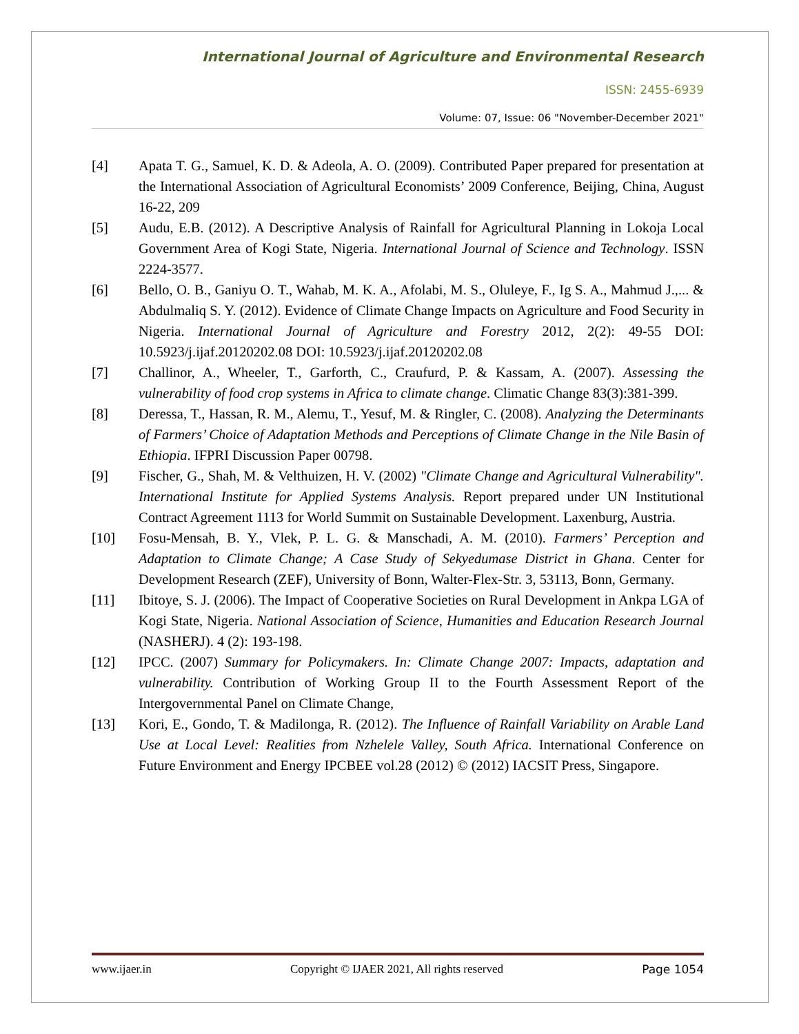International Journal of Agriculture and Environmental Research
ISSN: 2455-6939
Volume: 07, Issue: 06 "November-December 2021"
[4] Apata T. G., Samuel, K. D. & Adeola, A. O. (2009). Contributed Paper prepared for presentation at the International Association of Agricultural Economists’ 2009 Conference, Beijing, China, August 16-22, 209
[5] Audu, E.B. (2012). A Descriptive Analysis of Rainfall for Agricultural Planning in Lokoja Local Government Area of Kogi State, Nigeria. International Journal of Science and Technology. ISSN 2224-3577.
[6] Bello, O. B., Ganiyu O. T., Wahab, M. K. A., Afolabi, M. S., Oluleye, F., Ig S. A., Mahmud J.,... & Abdulmaliq S. Y. (2012). Evidence of Climate Change Impacts on Agriculture and Food Security in Nigeria. International Journal of Agriculture and Forestry 2012, 2(2): 49-55 DOI: 10.5923/j.ijaf.20120202.08 DOI: 10.5923/j.ijaf.20120202.08
[7] Challinor, A., Wheeler, T., Garforth, C., Craufurd, P. & Kassam, A. (2007). Assessing the vulnerability of food crop systems in Africa to climate change. Climatic Change 83(3):381-399.
[8] Deressa, T., Hassan, R. M., Alemu, T., Yesuf, M. & Ringler, C. (2008). Analyzing the Determinants of Farmers’ Choice of Adaptation Methods and Perceptions of Climate Change in the Nile Basin of Ethiopia. IFPRI Discussion Paper 00798.
[9] Fischer, G., Shah, M. & Velthuizen, H. V. (2002) "Climate Change and Agricultural Vulnerability". International Institute for Applied Systems Analysis. Report prepared under UN Institutional Contract Agreement 1113 for World Summit on Sustainable Development. Laxenburg, Austria.
[10] Fosu-Mensah, B. Y., Vlek, P. L. G. & Manschadi, A. M. (2010). Farmers’ Perception and Adaptation to Climate Change; A Case Study of Sekyedumase District in Ghana. Center for Development Research (ZEF), University of Bonn, Walter-Flex-Str. 3, 53113, Bonn, Germany.
[11] Ibitoye, S. J. (2006). The Impact of Cooperative Societies on Rural Development in Ankpa LGA of Kogi State, Nigeria. National Association of Science, Humanities and Education Research Journal (NASHERJ). 4 (2): 193-198.
[12] IPCC. (2007) Summary for Policymakers. In: Climate Change 2007: Impacts, adaptation and vulnerability. Contribution of Working Group II to the Fourth Assessment Report of the Intergovernmental Panel on Climate Change,
[13] Kori, E., Gondo, T. & Madilonga, R. (2012). The Influence of Rainfall Variability on Arable Land Use at Local Level: Realities from Nzhelele Valley, South Africa. International Conference on Future Environment and Energy IPCBEE vol.28 (2012) © (2012) IACSIT Press, Singapore.
www.ijaer.in Copyright © IJAER 2021, All rights reserved Page 1054